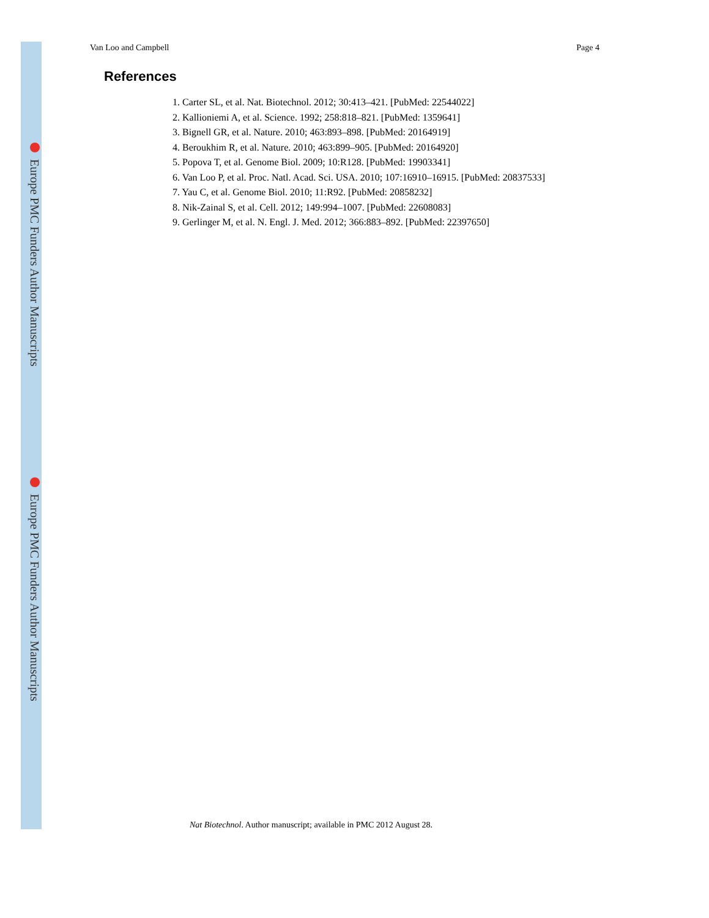Europe PMC Funders Author Manuscripts
Europe PMC Funders Author Manuscripts
Van Loo and Campbell Page 4
References
1. Carter SL, et al. Nat. Biotechnol. 2012; 30:413–421. [PubMed: 22544022]
2. Kallioniemi A, et al. Science. 1992; 258:818–821. [PubMed: 1359641]
3. Bignell GR, et al. Nature. 2010; 463:893–898. [PubMed: 20164919]
4. Beroukhim R, et al. Nature. 2010; 463:899–905. [PubMed: 20164920]
5. Popova T, et al. Genome Biol. 2009; 10:R128. [PubMed: 19903341]
6. Van Loo P, et al. Proc. Natl. Acad. Sci. USA. 2010; 107:16910–16915. [PubMed: 20837533]
7. Yau C, et al. Genome Biol. 2010; 11:R92. [PubMed: 20858232]
8. Nik-Zainal S, et al. Cell. 2012; 149:994–1007. [PubMed: 22608083]
9. Gerlinger M, et al. N. Engl. J. Med. 2012; 366:883–892. [PubMed: 22397650]
Nat Biotechnol. Author manuscript; available in PMC 2012 August 28.